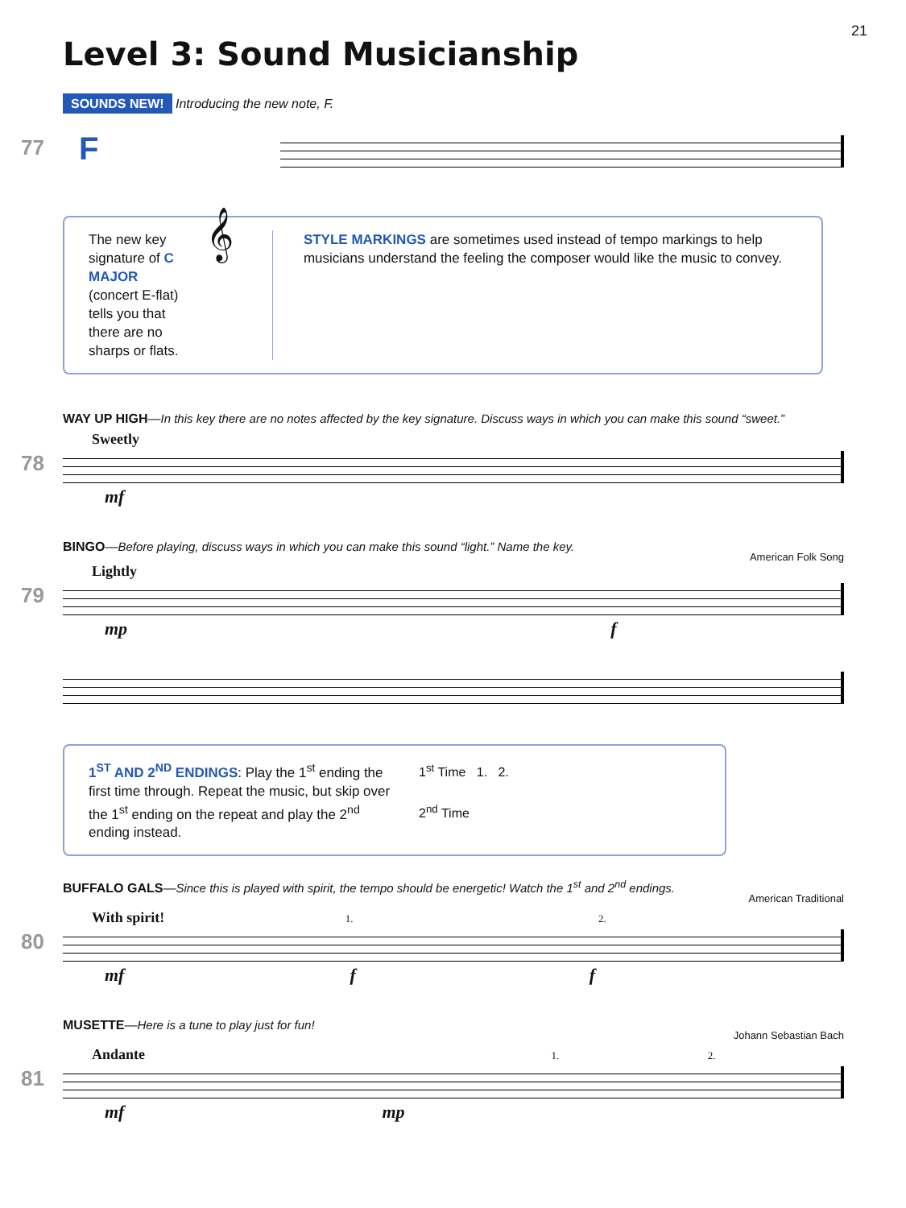21
Level 3: Sound Musicianship
SOUNDS NEW! Introducing the new note, F.
77 F
The new key signature of C MAJOR (concert E-flat) tells you that there are no sharps or flats.
𝄞
STYLE MARKINGS are sometimes used instead of tempo markings to help musicians understand the feeling the composer would like the music to convey.
WAY UP HIGH—In this key there are no notes affected by the key signature. Discuss ways in which you can make this sound “sweet.”
Sweetly
78
mf
BINGO—Before playing, discuss ways in which you can make this sound “light.” Name the key.
American Folk Song
Lightly
79
mp f
1<sup>ST</sup> AND 2<sup>ND</sup> ENDINGS: Play the 1<sup>st</sup> ending the first time through. Repeat the music, but skip over the 1<sup>st</sup> ending on the repeat and play the 2<sup>nd</sup> ending instead.
1<sup>st</sup> Time 1. 2.
2<sup>nd</sup> Time
BUFFALO GALS—Since this is played with spirit, the tempo should be energetic! Watch the 1<sup>st</sup> and 2<sup>nd</sup> endings.
American Traditional
With spirit! 1. 2.
80
mf f f
MUSETTE—Here is a tune to play just for fun!
Johann Sebastian Bach
Andante 1. 2.
81
mf mp